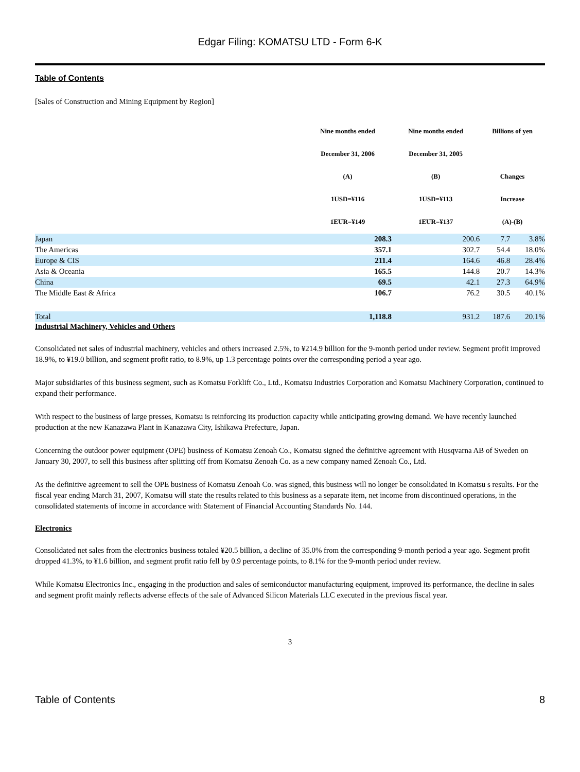Edgar Filing: KOMATSU LTD - Form 6-K
Table of Contents
[Sales of Construction and Mining Equipment by Region]
| | Nine months ended December 31, 2006 (A) 1USD=¥116 1EUR=¥149 | Nine months ended December 31, 2005 (B) 1USD=¥113 1EUR=¥137 | Billions of yen Changes Increase (A)-(B) | |
| --- | --- | --- | --- | --- |
| Japan | 208.3 | 200.6 | 7.7 | 3.8% |
| The Americas | 357.1 | 302.7 | 54.4 | 18.0% |
| Europe & CIS | 211.4 | 164.6 | 46.8 | 28.4% |
| Asia & Oceania | 165.5 | 144.8 | 20.7 | 14.3% |
| China | 69.5 | 42.1 | 27.3 | 64.9% |
| The Middle East & Africa | 106.7 | 76.2 | 30.5 | 40.1% |
| Total | 1,118.8 | 931.2 | 187.6 | 20.1% |
Industrial Machinery, Vehicles and Others
Consolidated net sales of industrial machinery, vehicles and others increased 2.5%, to ¥214.9 billion for the 9-month period under review. Segment profit improved 18.9%, to ¥19.0 billion, and segment profit ratio, to 8.9%, up 1.3 percentage points over the corresponding period a year ago.
Major subsidiaries of this business segment, such as Komatsu Forklift Co., Ltd., Komatsu Industries Corporation and Komatsu Machinery Corporation, continued to expand their performance.
With respect to the business of large presses, Komatsu is reinforcing its production capacity while anticipating growing demand. We have recently launched production at the new Kanazawa Plant in Kanazawa City, Ishikawa Prefecture, Japan.
Concerning the outdoor power equipment (OPE) business of Komatsu Zenoah Co., Komatsu signed the definitive agreement with Husqvarna AB of Sweden on January 30, 2007, to sell this business after splitting off from Komatsu Zenoah Co. as a new company named Zenoah Co., Ltd.
As the definitive agreement to sell the OPE business of Komatsu Zenoah Co. was signed, this business will no longer be consolidated in Komatsu s results. For the fiscal year ending March 31, 2007, Komatsu will state the results related to this business as a separate item, net income from discontinued operations, in the consolidated statements of income in accordance with Statement of Financial Accounting Standards No. 144.
Electronics
Consolidated net sales from the electronics business totaled ¥20.5 billion, a decline of 35.0% from the corresponding 9-month period a year ago. Segment profit dropped 41.3%, to ¥1.6 billion, and segment profit ratio fell by 0.9 percentage points, to 8.1% for the 9-month period under review.
While Komatsu Electronics Inc., engaging in the production and sales of semiconductor manufacturing equipment, improved its performance, the decline in sales and segment profit mainly reflects adverse effects of the sale of Advanced Silicon Materials LLC executed in the previous fiscal year.
3
Table of Contents 8